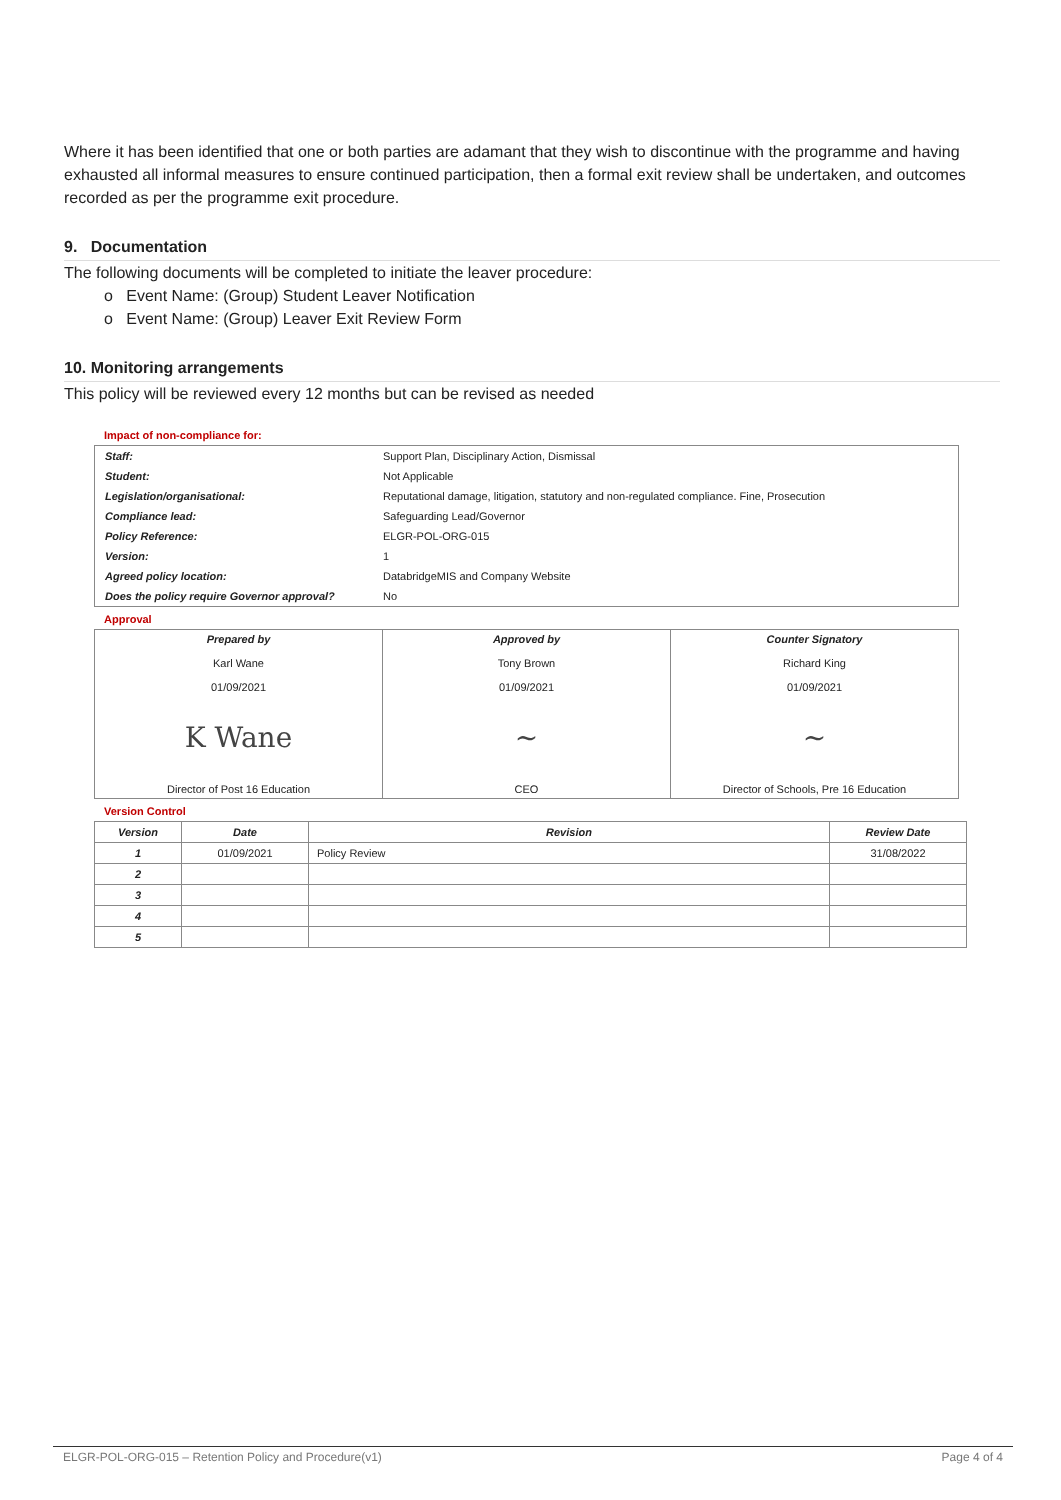Where it has been identified that one or both parties are adamant that they wish to discontinue with the programme and having exhausted all informal measures to ensure continued participation, then a formal exit review shall be undertaken, and outcomes recorded as per the programme exit procedure.
9. Documentation
The following documents will be completed to initiate the leaver procedure:
o Event Name: (Group) Student Leaver Notification
o Event Name: (Group) Leaver Exit Review Form
10. Monitoring arrangements
This policy will be reviewed every 12 months but can be revised as needed
Impact of non-compliance for:
| Staff: | Support Plan, Disciplinary Action, Dismissal |
| Student: | Not Applicable |
| Legislation/organisational: | Reputational damage, litigation, statutory and non-regulated compliance. Fine, Prosecution |
| Compliance lead: | Safeguarding Lead/Governor |
| Policy Reference: | ELGR-POL-ORG-015 |
| Version: | 1 |
| Agreed policy location: | DatabridgeMIS and Company Website |
| Does the policy require Governor approval? | No |
Approval
| Prepared by Karl Wane 01/09/2021 K Wane Director of Post 16 Education | Approved by Tony Brown 01/09/2021 ~ CEO | Counter Signatory Richard King 01/09/2021 ~ Director of Schools, Pre 16 Education |
Version Control
| Version | Date | Revision | Review Date |
| --- | --- | --- | --- |
| 1 | 01/09/2021 | Policy Review | 31/08/2022 |
| 2 | | | |
| 3 | | | |
| 4 | | | |
| 5 | | | |
ELGR-POL-ORG-015 – Retention Policy and Procedure(v1) Page 4 of 4